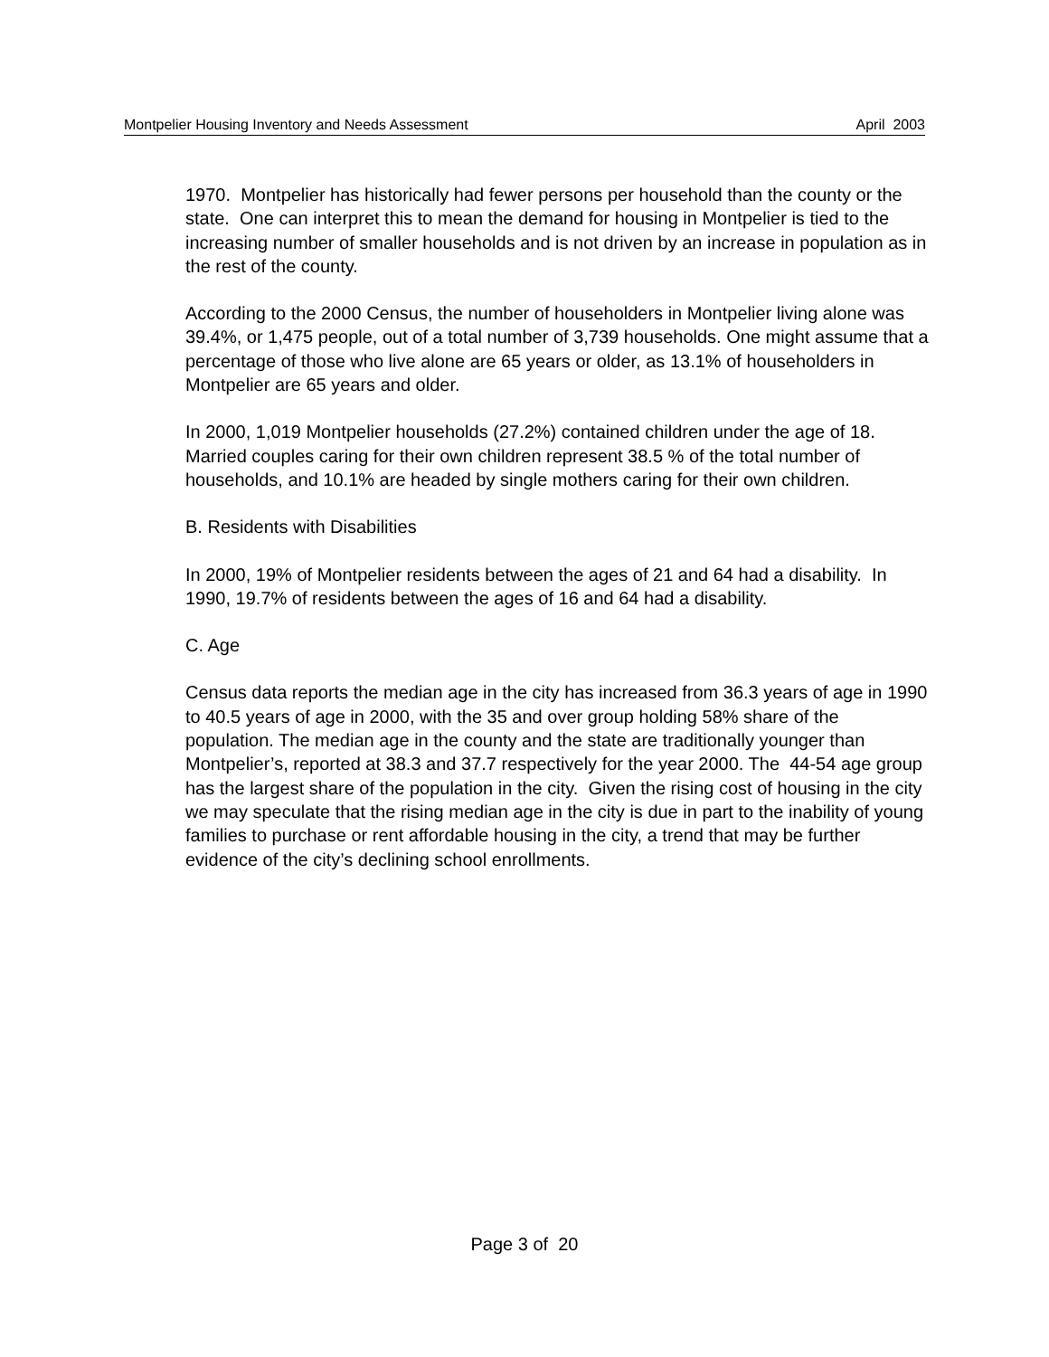Montpelier Housing Inventory and Needs Assessment April 2003
1970. Montpelier has historically had fewer persons per household than the county or the state. One can interpret this to mean the demand for housing in Montpelier is tied to the increasing number of smaller households and is not driven by an increase in population as in the rest of the county.
According to the 2000 Census, the number of householders in Montpelier living alone was 39.4%, or 1,475 people, out of a total number of 3,739 households. One might assume that a percentage of those who live alone are 65 years or older, as 13.1% of householders in Montpelier are 65 years and older.
In 2000, 1,019 Montpelier households (27.2%) contained children under the age of 18. Married couples caring for their own children represent 38.5 % of the total number of households, and 10.1% are headed by single mothers caring for their own children.
B. Residents with Disabilities
In 2000, 19% of Montpelier residents between the ages of 21 and 64 had a disability. In 1990, 19.7% of residents between the ages of 16 and 64 had a disability.
C. Age
Census data reports the median age in the city has increased from 36.3 years of age in 1990 to 40.5 years of age in 2000, with the 35 and over group holding 58% share of the population. The median age in the county and the state are traditionally younger than Montpelier’s, reported at 38.3 and 37.7 respectively for the year 2000. The 44-54 age group has the largest share of the population in the city. Given the rising cost of housing in the city we may speculate that the rising median age in the city is due in part to the inability of young families to purchase or rent affordable housing in the city, a trend that may be further evidence of the city’s declining school enrollments.
Page 3 of 20